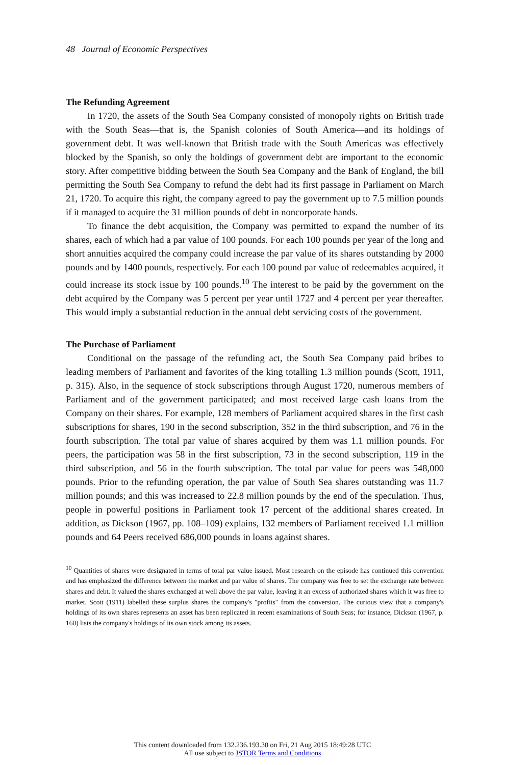48 Journal of Economic Perspectives
The Refunding Agreement
In 1720, the assets of the South Sea Company consisted of monopoly rights on British trade with the South Seas—that is, the Spanish colonies of South America—and its holdings of government debt. It was well-known that British trade with the South Americas was effectively blocked by the Spanish, so only the holdings of government debt are important to the economic story. After competitive bidding between the South Sea Company and the Bank of England, the bill permitting the South Sea Company to refund the debt had its first passage in Parliament on March 21, 1720. To acquire this right, the company agreed to pay the government up to 7.5 million pounds if it managed to acquire the 31 million pounds of debt in noncorporate hands.
To finance the debt acquisition, the Company was permitted to expand the number of its shares, each of which had a par value of 100 pounds. For each 100 pounds per year of the long and short annuities acquired the company could increase the par value of its shares outstanding by 2000 pounds and by 1400 pounds, respectively. For each 100 pound par value of redeemables acquired, it could increase its stock issue by 100 pounds.<sup>10</sup> The interest to be paid by the government on the debt acquired by the Company was 5 percent per year until 1727 and 4 percent per year thereafter. This would imply a substantial reduction in the annual debt servicing costs of the government.
The Purchase of Parliament
Conditional on the passage of the refunding act, the South Sea Company paid bribes to leading members of Parliament and favorites of the king totalling 1.3 million pounds (Scott, 1911, p. 315). Also, in the sequence of stock subscriptions through August 1720, numerous members of Parliament and of the government participated; and most received large cash loans from the Company on their shares. For example, 128 members of Parliament acquired shares in the first cash subscriptions for shares, 190 in the second subscription, 352 in the third subscription, and 76 in the fourth subscription. The total par value of shares acquired by them was 1.1 million pounds. For peers, the participation was 58 in the first subscription, 73 in the second subscription, 119 in the third subscription, and 56 in the fourth subscription. The total par value for peers was 548,000 pounds. Prior to the refunding operation, the par value of South Sea shares outstanding was 11.7 million pounds; and this was increased to 22.8 million pounds by the end of the speculation. Thus, people in powerful positions in Parliament took 17 percent of the additional shares created. In addition, as Dickson (1967, pp. 108–109) explains, 132 members of Parliament received 1.1 million pounds and 64 Peers received 686,000 pounds in loans against shares.
<sup>10</sup> Quantities of shares were designated in terms of total par value issued. Most research on the episode has continued this convention and has emphasized the difference between the market and par value of shares. The company was free to set the exchange rate between shares and debt. It valued the shares exchanged at well above the par value, leaving it an excess of authorized shares which it was free to market. Scott (1911) labelled these surplus shares the company's "profits" from the conversion. The curious view that a company's holdings of its own shares represents an asset has been replicated in recent examinations of South Seas; for instance, Dickson (1967, p. 160) lists the company's holdings of its own stock among its assets.
This content downloaded from 132.236.193.30 on Fri, 21 Aug 2015 18:49:28 UTC
All use subject to JSTOR Terms and Conditions